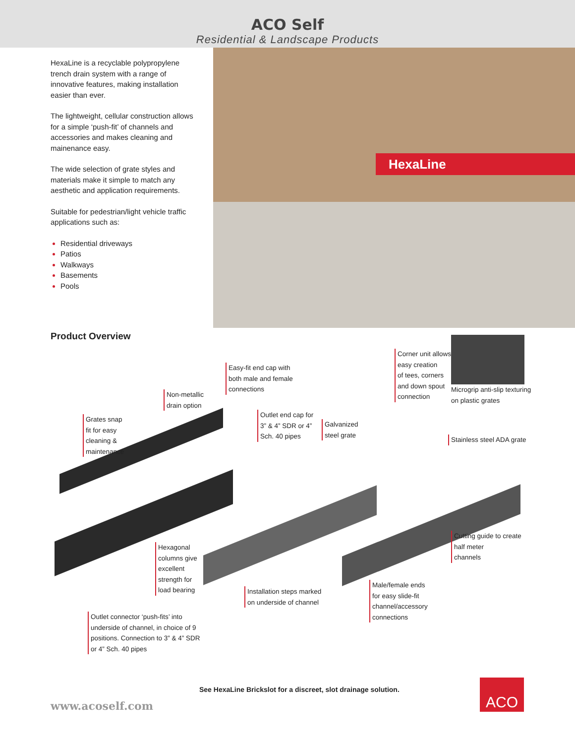ACO Self
Residential & Landscape Products
HexaLine is a recyclable polypropylene trench drain system with a range of innovative features, making installation easier than ever.
The lightweight, cellular construction allows for a simple ‘push-fit’ of channels and accessories and makes cleaning and mainenance easy.
The wide selection of grate styles and materials make it simple to match any aesthetic and application requirements.
Suitable for pedestrian/light vehicle traffic applications such as:
Residential driveways
Patios
Walkways
Basements
Pools
HexaLine
Product Overview
Easy-fit end cap with
both male and female
connections
Corner unit allows
easy creation
of tees, corners
and down spout
connection
Microgrip anti-slip texturing
on plastic grates
Non-metallic
drain option
Outlet end cap for
3” & 4” SDR or 4”
Sch. 40 pipes
Galvanized
steel grate
Grates snap
fit for easy
cleaning &
maintenance
Stainless steel ADA grate
Cutting guide to create
half meter
channels
Hexagonal
columns give
excellent
strength for
load bearing
Installation steps marked
on underside of channel
Male/female ends
for easy slide-fit
channel/accessory
connections
Outlet connector ‘push-fits’ into
underside of channel, in choice of 9
positions. Connection to 3” & 4” SDR
or 4” Sch. 40 pipes
See HexaLine Brickslot for a discreet, slot drainage solution.
www.acoself.com
ACO